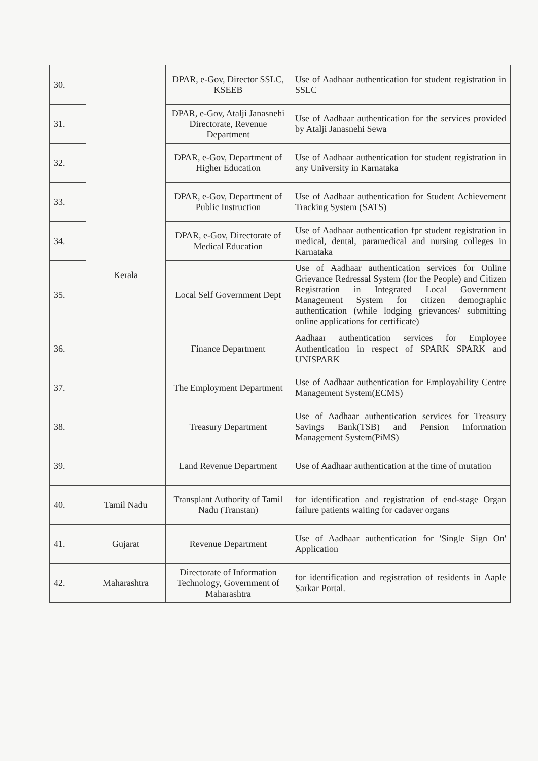| 30. | Kerala | DPAR, e-Gov, Director SSLC, KSEEB | Use of Aadhaar authentication for student registration in SSLC |
| 31. | | DPAR, e-Gov, Atalji Janasnehi Directorate, Revenue Department | Use of Aadhaar authentication for the services provided by Atalji Janasnehi Sewa |
| 32. | | DPAR, e-Gov, Department of Higher Education | Use of Aadhaar authentication for student registration in any University in Karnataka |
| 33. | | DPAR, e-Gov, Department of Public Instruction | Use of Aadhaar authentication for Student Achievement Tracking System (SATS) |
| 34. | | DPAR, e-Gov, Directorate of Medical Education | Use of Aadhaar authentication fpr student registration in medical, dental, paramedical and nursing colleges in Karnataka |
| 35. | | Local Self Government Dept | Use of Aadhaar authentication services for Online Grievance Redressal System (for the People) and Citizen Registration in Integrated Local Government Management System for citizen demographic authentication (while lodging grievances/ submitting online applications for certificate) |
| 36. | | Finance Department | Aadhaar authentication services for Employee Authentication in respect of SPARK SPARK and UNISPARK |
| 37. | | The Employment Department | Use of Aadhaar authentication for Employability Centre Management System(ECMS) |
| 38. | | Treasury Department | Use of Aadhaar authentication services for Treasury Savings Bank(TSB) and Pension Information Management System(PiMS) |
| 39. | | Land Revenue Department | Use of Aadhaar authentication at the time of mutation |
| 40. | Tamil Nadu | Transplant Authority of Tamil Nadu (Transtan) | for identification and registration of end-stage Organ failure patients waiting for cadaver organs |
| 41. | Gujarat | Revenue Department | Use of Aadhaar authentication for 'Single Sign On' Application |
| 42. | Maharashtra | Directorate of Information Technology, Government of Maharashtra | for identification and registration of residents in Aaple Sarkar Portal. |